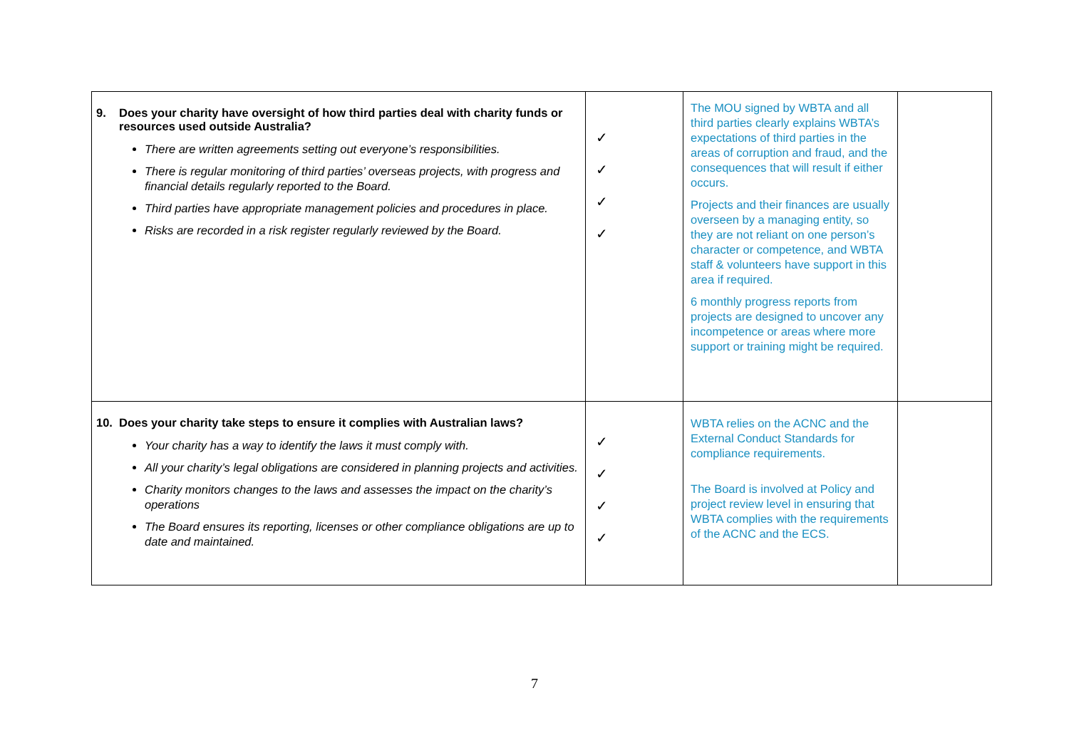| 9. Does your charity have oversight of how third parties deal with charity funds or resources used outside Australia? There are written agreements setting out everyone’s responsibilities. There is regular monitoring of third parties’ overseas projects, with progress and financial details regularly reported to the Board. Third parties have appropriate management policies and procedures in place. Risks are recorded in a risk register regularly reviewed by the Board. | ✓ ✓ ✓ ✓ | The MOU signed by WBTA and all third parties clearly explains WBTA’s expectations of third parties in the areas of corruption and fraud, and the consequences that will result if either occurs. Projects and their finances are usually overseen by a managing entity, so they are not reliant on one person’s character or competence, and WBTA staff & volunteers have support in this area if required. 6 monthly progress reports from projects are designed to uncover any incompetence or areas where more support or training might be required. | |
| 10. Does your charity take steps to ensure it complies with Australian laws? Your charity has a way to identify the laws it must comply with. All your charity’s legal obligations are considered in planning projects and activities. Charity monitors changes to the laws and assesses the impact on the charity’s operations The Board ensures its reporting, licenses or other compliance obligations are up to date and maintained. | ✓ ✓ ✓ ✓ | WBTA relies on the ACNC and the External Conduct Standards for compliance requirements. The Board is involved at Policy and project review level in ensuring that WBTA complies with the requirements of the ACNC and the ECS. | |
7